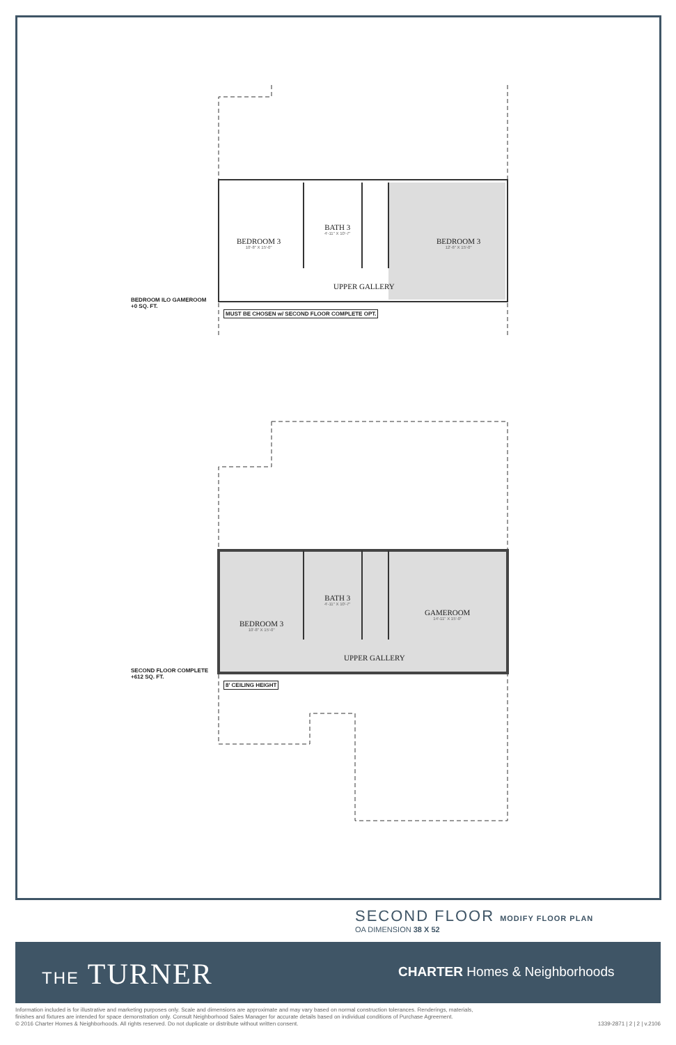BEDROOM 3
10'-8" X 15'-0"
BATH 3
4'-11" X 10'-7"
BEDROOM 3
12'-6" X 15'-0"
UPPER GALLERY
BEDROOM ILO GAMEROOM
+0 SQ. FT.
MUST BE CHOSEN w/ SECOND FLOOR COMPLETE OPT.
BEDROOM 3
10'-8" X 15'-0"
BATH 3
4'-11" X 10'-7"
GAMEROOM
14'-11" X 15'-0"
UPPER GALLERY
SECOND FLOOR COMPLETE
+612 SQ. FT.
8' CEILING HEIGHT
SECOND FLOOR MODIFY FLOOR PLAN
OA DIMENSION 38 X 52
THE TURNER CHARTER Homes & Neighborhoods
Information included is for illustrative and marketing purposes only. Scale and dimensions are approximate and may vary based on normal construction tolerances. Renderings, materials,
finishes and fixtures are intended for space demonstration only. Consult Neighborhood Sales Manager for accurate details based on individual conditions of Purchase Agreement.
© 2016 Charter Homes & Neighborhoods. All rights reserved. Do not duplicate or distribute without written consent.
1339-2871 | 2 | 2 | v.2106